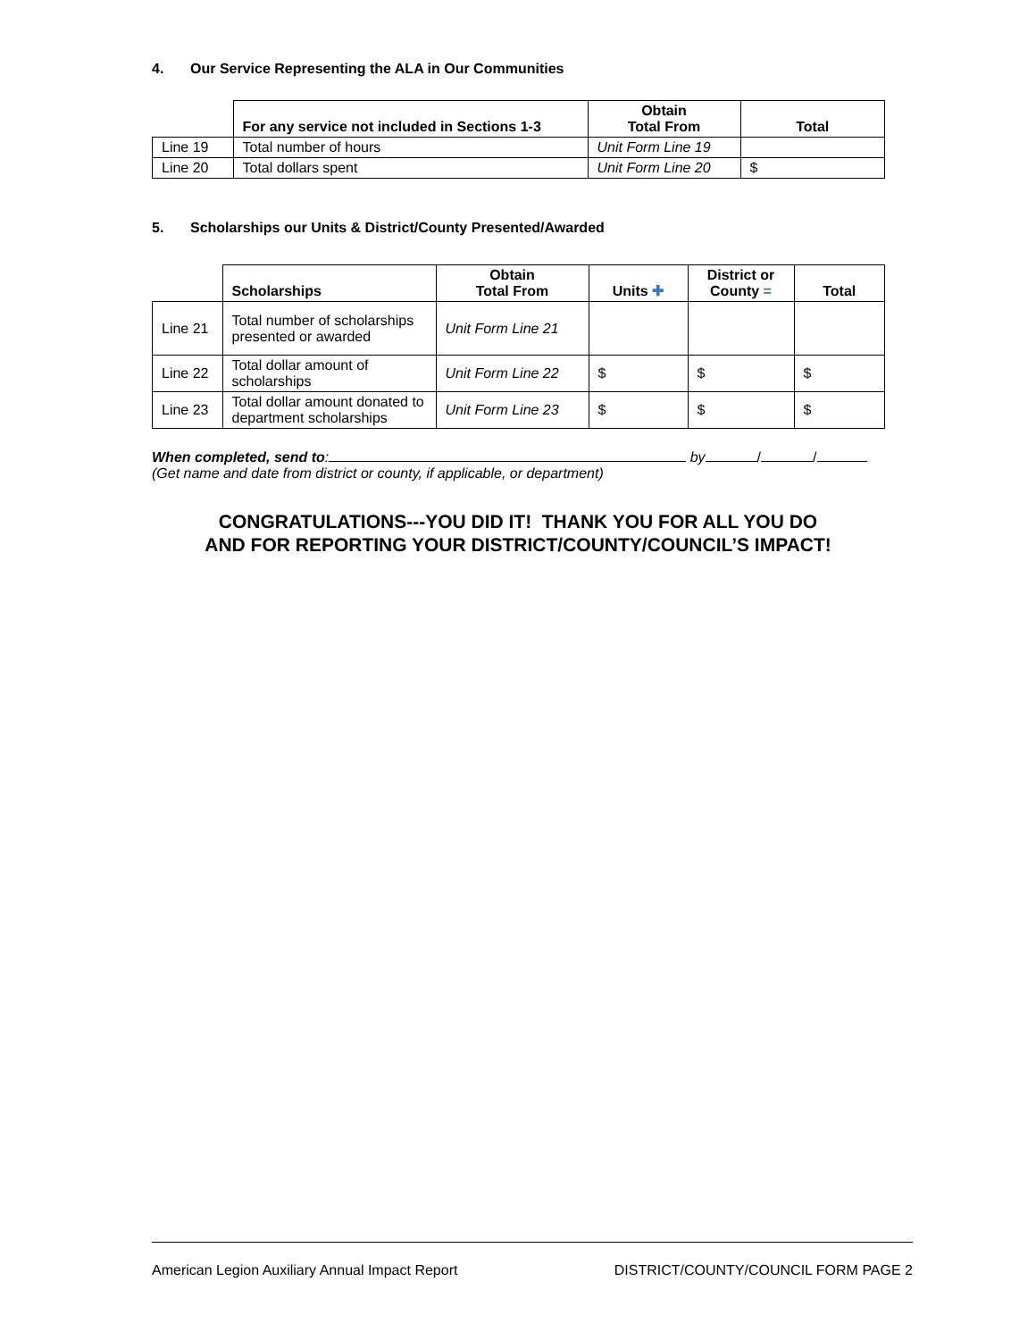4. Our Service Representing the ALA in Our Communities
| | For any service not included in Sections 1-3 | Obtain Total From | Total |
| --- | --- | --- | --- |
| Line 19 | Total number of hours | Unit Form Line 19 | |
| Line 20 | Total dollars spent | Unit Form Line 20 | $ |
5. Scholarships our Units & District/County Presented/Awarded
| | Scholarships | Obtain Total From | Units ✚ | District or County = | Total |
| --- | --- | --- | --- | --- | --- |
| Line 21 | Total number of scholarships presented or awarded | Unit Form Line 21 | | | |
| Line 22 | Total dollar amount of scholarships | Unit Form Line 22 | $ | $ | $ |
| Line 23 | Total dollar amount donated to department scholarships | Unit Form Line 23 | $ | $ | $ |
When completed, send to: by / /
(Get name and date from district or county, if applicable, or department)
CONGRATULATIONS---YOU DID IT! THANK YOU FOR ALL YOU DO
AND FOR REPORTING YOUR DISTRICT/COUNTY/COUNCIL’S IMPACT!
American Legion Auxiliary Annual Impact Report DISTRICT/COUNTY/COUNCIL FORM PAGE 2